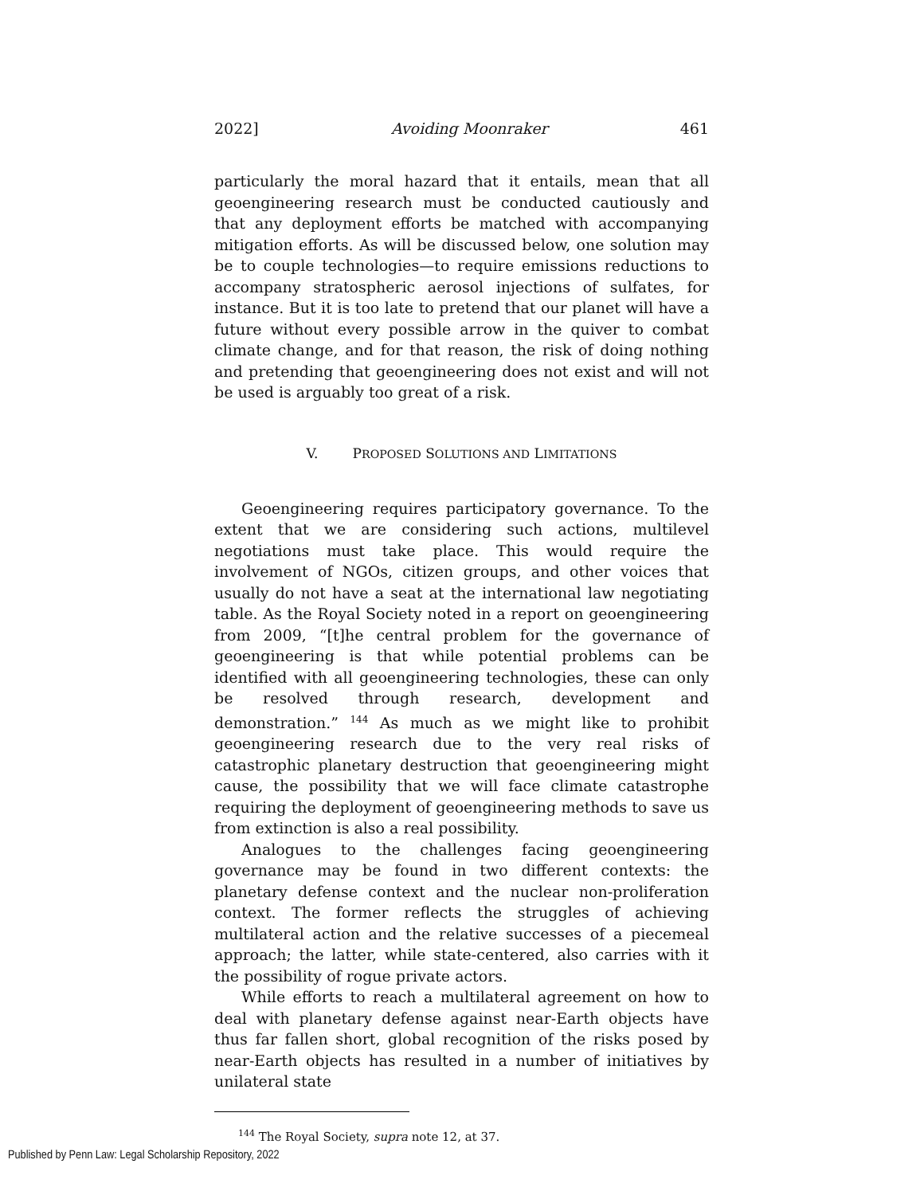2022] Avoiding Moonraker 461
particularly the moral hazard that it entails, mean that all geoengineering research must be conducted cautiously and that any deployment efforts be matched with accompanying mitigation efforts. As will be discussed below, one solution may be to couple technologies—to require emissions reductions to accompany stratospheric aerosol injections of sulfates, for instance. But it is too late to pretend that our planet will have a future without every possible arrow in the quiver to combat climate change, and for that reason, the risk of doing nothing and pretending that geoengineering does not exist and will not be used is arguably too great of a risk.
V. PROPOSED SOLUTIONS AND LIMITATIONS
Geoengineering requires participatory governance. To the extent that we are considering such actions, multilevel negotiations must take place. This would require the involvement of NGOs, citizen groups, and other voices that usually do not have a seat at the international law negotiating table. As the Royal Society noted in a report on geoengineering from 2009, “[t]he central problem for the governance of geoengineering is that while potential problems can be identified with all geoengineering technologies, these can only be resolved through research, development and demonstration.” <sup>144</sup> As much as we might like to prohibit geoengineering research due to the very real risks of catastrophic planetary destruction that geoengineering might cause, the possibility that we will face climate catastrophe requiring the deployment of geoengineering methods to save us from extinction is also a real possibility.
Analogues to the challenges facing geoengineering governance may be found in two different contexts: the planetary defense context and the nuclear non-proliferation context. The former reflects the struggles of achieving multilateral action and the relative successes of a piecemeal approach; the latter, while state-centered, also carries with it the possibility of rogue private actors.
While efforts to reach a multilateral agreement on how to deal with planetary defense against near-Earth objects have thus far fallen short, global recognition of the risks posed by near-Earth objects has resulted in a number of initiatives by unilateral state
<sup>144</sup> The Royal Society, supra note 12, at 37.
Published by Penn Law: Legal Scholarship Repository, 2022